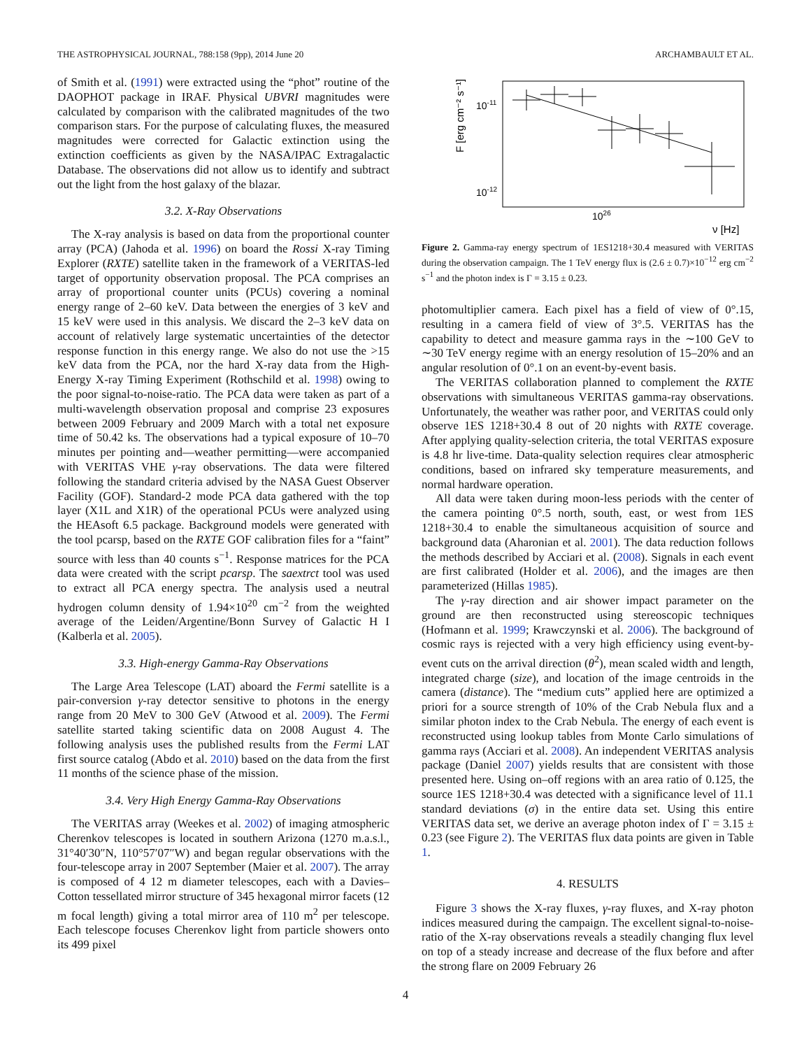THE ASTROPHYSICAL JOURNAL, 788:158 (9pp), 2014 June 20 ARCHAMBAULT ET AL.
of Smith et al. (1991) were extracted using the “phot” routine of the DAOPHOT package in IRAF. Physical UBVRI magnitudes were calculated by comparison with the calibrated magnitudes of the two comparison stars. For the purpose of calculating fluxes, the measured magnitudes were corrected for Galactic extinction using the extinction coefficients as given by the NASA/IPAC Extragalactic Database. The observations did not allow us to identify and subtract out the light from the host galaxy of the blazar.
3.2. X-Ray Observations
The X-ray analysis is based on data from the proportional counter array (PCA) (Jahoda et al. 1996) on board the Rossi X-ray Timing Explorer (RXTE) satellite taken in the framework of a VERITAS-led target of opportunity observation proposal. The PCA comprises an array of proportional counter units (PCUs) covering a nominal energy range of 2–60 keV. Data between the energies of 3 keV and 15 keV were used in this analysis. We discard the 2–3 keV data on account of relatively large systematic uncertainties of the detector response function in this energy range. We also do not use the >15 keV data from the PCA, nor the hard X-ray data from the High-Energy X-ray Timing Experiment (Rothschild et al. 1998) owing to the poor signal-to-noise-ratio. The PCA data were taken as part of a multi-wavelength observation proposal and comprise 23 exposures between 2009 February and 2009 March with a total net exposure time of 50.42 ks. The observations had a typical exposure of 10–70 minutes per pointing and—weather permitting—were accompanied with VERITAS VHE γ-ray observations. The data were filtered following the standard criteria advised by the NASA Guest Observer Facility (GOF). Standard-2 mode PCA data gathered with the top layer (X1L and X1R) of the operational PCUs were analyzed using the HEAsoft 6.5 package. Background models were generated with the tool pcarsp, based on the RXTE GOF calibration files for a “faint” source with less than 40 counts s<sup>−1</sup>. Response matrices for the PCA data were created with the script pcarsp. The saextrct tool was used to extract all PCA energy spectra. The analysis used a neutral hydrogen column density of 1.94×10<sup>20</sup> cm<sup>−2</sup> from the weighted average of the Leiden/Argentine/Bonn Survey of Galactic H I (Kalberla et al. 2005).
3.3. High-energy Gamma-Ray Observations
The Large Area Telescope (LAT) aboard the Fermi satellite is a pair-conversion γ-ray detector sensitive to photons in the energy range from 20 MeV to 300 GeV (Atwood et al. 2009). The Fermi satellite started taking scientific data on 2008 August 4. The following analysis uses the published results from the Fermi LAT first source catalog (Abdo et al. 2010) based on the data from the first 11 months of the science phase of the mission.
3.4. Very High Energy Gamma-Ray Observations
The VERITAS array (Weekes et al. 2002) of imaging atmospheric Cherenkov telescopes is located in southern Arizona (1270 m.a.s.l., 31°40′30″N, 110°57′07″W) and began regular observations with the four-telescope array in 2007 September (Maier et al. 2007). The array is composed of 4 12 m diameter telescopes, each with a Davies–Cotton tessellated mirror structure of 345 hexagonal mirror facets (12 m focal length) giving a total mirror area of 110 m<sup>2</sup> per telescope. Each telescope focuses Cherenkov light from particle showers onto its 499 pixel
F [erg cm⁻² s⁻¹]
10-11
10-12
1026
ν [Hz]
Figure 2. Gamma-ray energy spectrum of 1ES1218+30.4 measured with VERITAS during the observation campaign. The 1 TeV energy flux is (2.6 ± 0.7)×10<sup>−12</sup> erg cm<sup>−2</sup> s<sup>−1</sup> and the photon index is Γ = 3.15 ± 0.23.
photomultiplier camera. Each pixel has a field of view of 0°.15, resulting in a camera field of view of 3°.5. VERITAS has the capability to detect and measure gamma rays in the ∼100 GeV to ∼30 TeV energy regime with an energy resolution of 15–20% and an angular resolution of 0°.1 on an event-by-event basis.
The VERITAS collaboration planned to complement the RXTE observations with simultaneous VERITAS gamma-ray observations. Unfortunately, the weather was rather poor, and VERITAS could only observe 1ES 1218+30.4 8 out of 20 nights with RXTE coverage. After applying quality-selection criteria, the total VERITAS exposure is 4.8 hr live-time. Data-quality selection requires clear atmospheric conditions, based on infrared sky temperature measurements, and normal hardware operation.
All data were taken during moon-less periods with the center of the camera pointing 0°.5 north, south, east, or west from 1ES 1218+30.4 to enable the simultaneous acquisition of source and background data (Aharonian et al. 2001). The data reduction follows the methods described by Acciari et al. (2008). Signals in each event are first calibrated (Holder et al. 2006), and the images are then parameterized (Hillas 1985).
The γ-ray direction and air shower impact parameter on the ground are then reconstructed using stereoscopic techniques (Hofmann et al. 1999; Krawczynski et al. 2006). The background of cosmic rays is rejected with a very high efficiency using event-by-event cuts on the arrival direction (θ<sup>2</sup>), mean scaled width and length, integrated charge (size), and location of the image centroids in the camera (distance). The “medium cuts” applied here are optimized a priori for a source strength of 10% of the Crab Nebula flux and a similar photon index to the Crab Nebula. The energy of each event is reconstructed using lookup tables from Monte Carlo simulations of gamma rays (Acciari et al. 2008). An independent VERITAS analysis package (Daniel 2007) yields results that are consistent with those presented here. Using on–off regions with an area ratio of 0.125, the source 1ES 1218+30.4 was detected with a significance level of 11.1 standard deviations (σ) in the entire data set. Using this entire VERITAS data set, we derive an average photon index of Γ = 3.15 ± 0.23 (see Figure 2). The VERITAS flux data points are given in Table 1.
4. RESULTS
Figure 3 shows the X-ray fluxes, γ-ray fluxes, and X-ray photon indices measured during the campaign. The excellent signal-to-noise-ratio of the X-ray observations reveals a steadily changing flux level on top of a steady increase and decrease of the flux before and after the strong flare on 2009 February 26
4